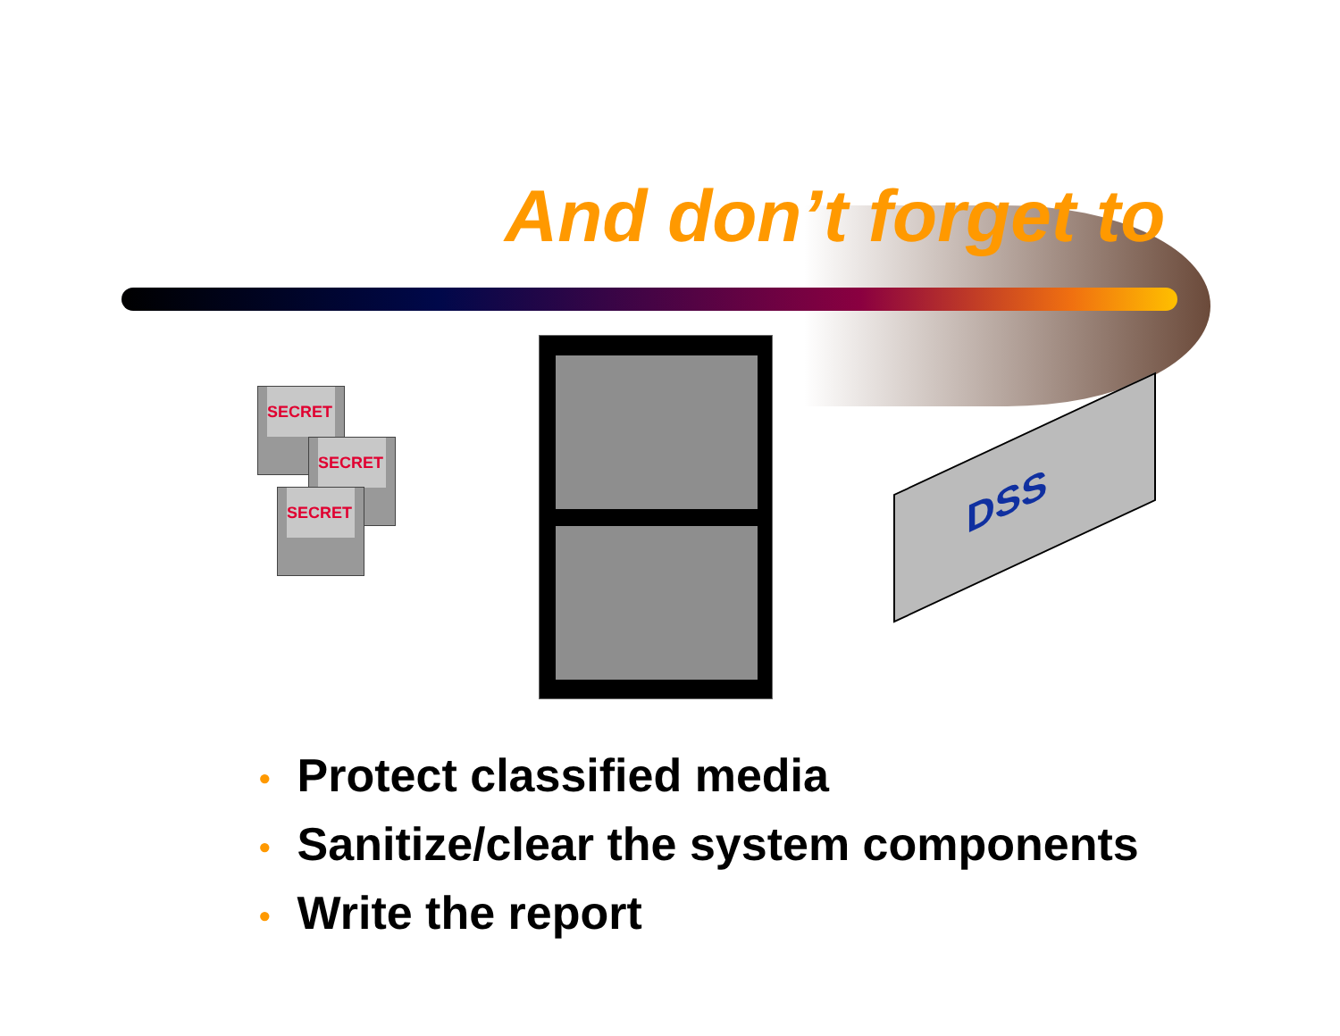And don’t forget to
SECRET
SECRET
SECRET
DSS
• Protect classified media
• Sanitize/clear the system components
• Write the report